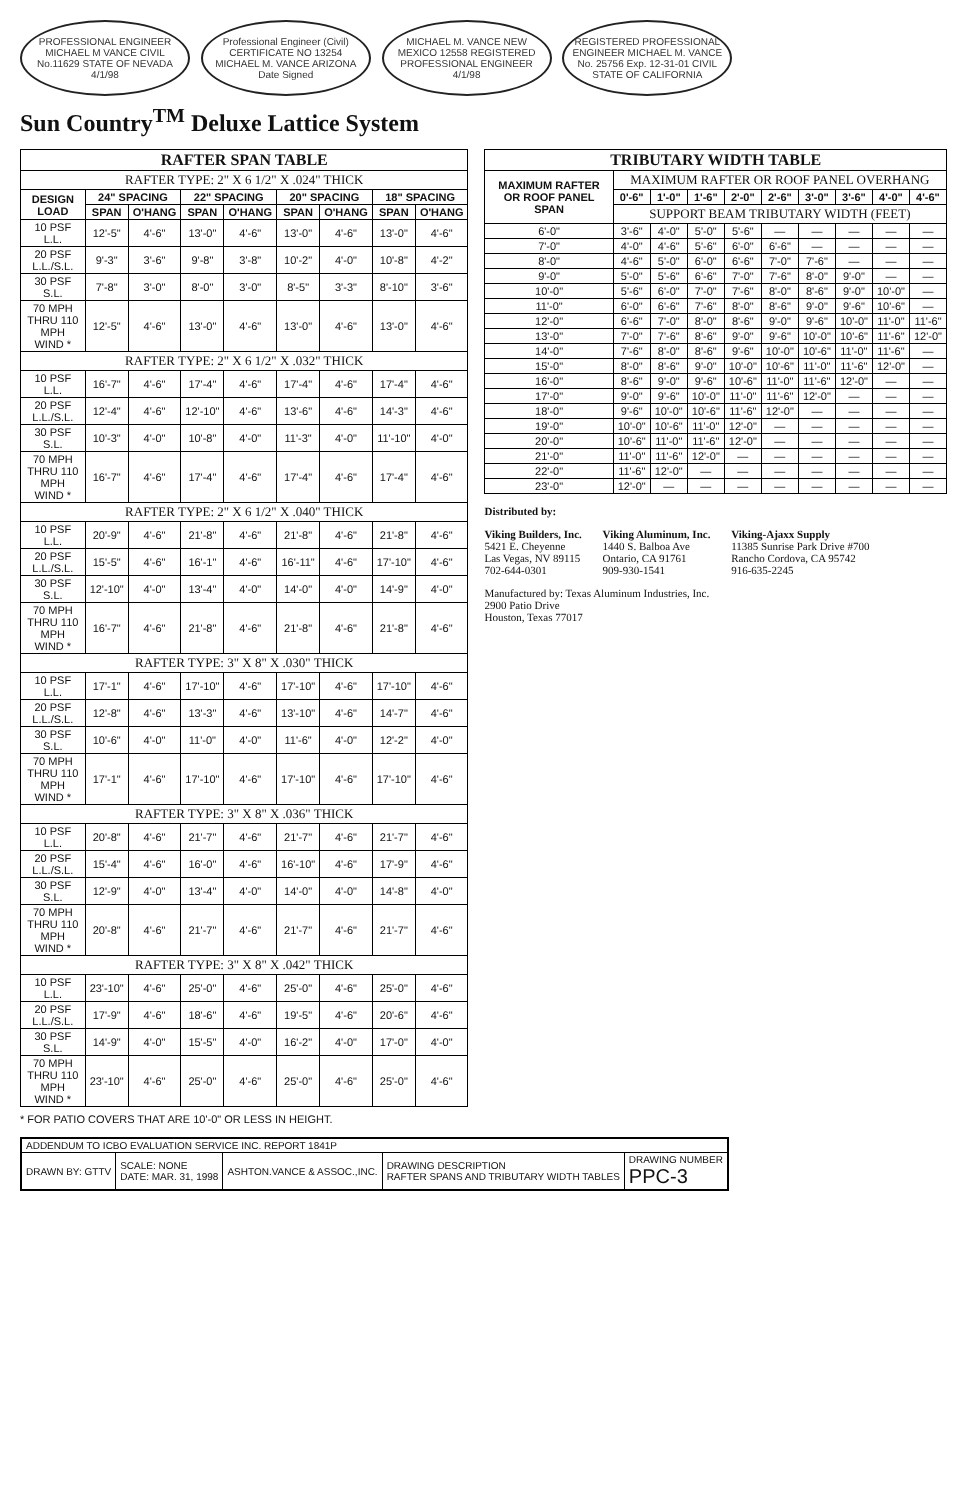PROFESSIONAL ENGINEER MICHAEL M VANCE CIVIL No.11629 STATE OF NEVADA 4/1/98 Professional Engineer (Civil) CERTIFICATE NO 13254 MICHAEL M. VANCE ARIZONA Date Signed MICHAEL M. VANCE NEW MEXICO 12558 REGISTERED PROFESSIONAL ENGINEER 4/1/98 REGISTERED PROFESSIONAL ENGINEER MICHAEL M. VANCE No. 25756 Exp. 12-31-01 CIVIL STATE OF CALIFORNIA
Sun Country<sup>TM</sup> Deluxe Lattice System
| RAFTER SPAN TABLE | | | | | | | | |
| --- | --- | --- | --- | --- | --- | --- | --- | --- |
| RAFTER TYPE: 2" X 6 1/2" X .024" THICK | | | | | | | | |
| DESIGN LOAD | 24" SPACING | | 22" SPACING | | 20" SPACING | | 18" SPACING | |
| | SPAN | O'HANG | SPAN | O'HANG | SPAN | O'HANG | SPAN | O'HANG |
| 10 PSF L.L. | 12'-5" | 4'-6" | 13'-0" | 4'-6" | 13'-0" | 4'-6" | 13'-0" | 4'-6" |
| 20 PSF L.L./S.L. | 9'-3" | 3'-6" | 9'-8" | 3'-8" | 10'-2" | 4'-0" | 10'-8" | 4'-2" |
| 30 PSF S.L. | 7'-8" | 3'-0" | 8'-0" | 3'-0" | 8'-5" | 3'-3" | 8'-10" | 3'-6" |
| 70 MPH THRU 110 MPH WIND * | 12'-5" | 4'-6" | 13'-0" | 4'-6" | 13'-0" | 4'-6" | 13'-0" | 4'-6" |
| RAFTER TYPE: 2" X 6 1/2" X .032" THICK | | | | | | | | |
| 10 PSF L.L. | 16'-7" | 4'-6" | 17'-4" | 4'-6" | 17'-4" | 4'-6" | 17'-4" | 4'-6" |
| 20 PSF L.L./S.L. | 12'-4" | 4'-6" | 12'-10" | 4'-6" | 13'-6" | 4'-6" | 14'-3" | 4'-6" |
| 30 PSF S.L. | 10'-3" | 4'-0" | 10'-8" | 4'-0" | 11'-3" | 4'-0" | 11'-10" | 4'-0" |
| 70 MPH THRU 110 MPH WIND * | 16'-7" | 4'-6" | 17'-4" | 4'-6" | 17'-4" | 4'-6" | 17'-4" | 4'-6" |
| RAFTER TYPE: 2" X 6 1/2" X .040" THICK | | | | | | | | |
| 10 PSF L.L. | 20'-9" | 4'-6" | 21'-8" | 4'-6" | 21'-8" | 4'-6" | 21'-8" | 4'-6" |
| 20 PSF L.L./S.L. | 15'-5" | 4'-6" | 16'-1" | 4'-6" | 16'-11" | 4'-6" | 17'-10" | 4'-6" |
| 30 PSF S.L. | 12'-10" | 4'-0" | 13'-4" | 4'-0" | 14'-0" | 4'-0" | 14'-9" | 4'-0" |
| 70 MPH THRU 110 MPH WIND * | 16'-7" | 4'-6" | 21'-8" | 4'-6" | 21'-8" | 4'-6" | 21'-8" | 4'-6" |
| RAFTER TYPE: 3" X 8" X .030" THICK | | | | | | | | |
| 10 PSF L.L. | 17'-1" | 4'-6" | 17'-10" | 4'-6" | 17'-10" | 4'-6" | 17'-10" | 4'-6" |
| 20 PSF L.L./S.L. | 12'-8" | 4'-6" | 13'-3" | 4'-6" | 13'-10" | 4'-6" | 14'-7" | 4'-6" |
| 30 PSF S.L. | 10'-6" | 4'-0" | 11'-0" | 4'-0" | 11'-6" | 4'-0" | 12'-2" | 4'-0" |
| 70 MPH THRU 110 MPH WIND * | 17'-1" | 4'-6" | 17'-10" | 4'-6" | 17'-10" | 4'-6" | 17'-10" | 4'-6" |
| RAFTER TYPE: 3" X 8" X .036" THICK | | | | | | | | |
| 10 PSF L.L. | 20'-8" | 4'-6" | 21'-7" | 4'-6" | 21'-7" | 4'-6" | 21'-7" | 4'-6" |
| 20 PSF L.L./S.L. | 15'-4" | 4'-6" | 16'-0" | 4'-6" | 16'-10" | 4'-6" | 17'-9" | 4'-6" |
| 30 PSF S.L. | 12'-9" | 4'-0" | 13'-4" | 4'-0" | 14'-0" | 4'-0" | 14'-8" | 4'-0" |
| 70 MPH THRU 110 MPH WIND * | 20'-8" | 4'-6" | 21'-7" | 4'-6" | 21'-7" | 4'-6" | 21'-7" | 4'-6" |
| RAFTER TYPE: 3" X 8" X .042" THICK | | | | | | | | |
| 10 PSF L.L. | 23'-10" | 4'-6" | 25'-0" | 4'-6" | 25'-0" | 4'-6" | 25'-0" | 4'-6" |
| 20 PSF L.L./S.L. | 17'-9" | 4'-6" | 18'-6" | 4'-6" | 19'-5" | 4'-6" | 20'-6" | 4'-6" |
| 30 PSF S.L. | 14'-9" | 4'-0" | 15'-5" | 4'-0" | 16'-2" | 4'-0" | 17'-0" | 4'-0" |
| 70 MPH THRU 110 MPH WIND * | 23'-10" | 4'-6" | 25'-0" | 4'-6" | 25'-0" | 4'-6" | 25'-0" | 4'-6" |
* FOR PATIO COVERS THAT ARE 10'-0" OR LESS IN HEIGHT.
| TRIBUTARY WIDTH TABLE | | | | | | | | | |
| --- | --- | --- | --- | --- | --- | --- | --- | --- | --- |
| MAXIMUM RAFTER OR ROOF PANEL SPAN | MAXIMUM RAFTER OR ROOF PANEL OVERHANG | | | | | | | | |
| | 0'-6" | 1'-0" | 1'-6" | 2'-0" | 2'-6" | 3'-0" | 3'-6" | 4'-0" | 4'-6" |
| | SUPPORT BEAM TRIBUTARY WIDTH (FEET) | | | | | | | | |
| 6'-0" | 3'-6" | 4'-0" | 5'-0" | 5'-6" | — | — | — | — | — |
| 7'-0" | 4'-0" | 4'-6" | 5'-6" | 6'-0" | 6'-6" | — | — | — | — |
| 8'-0" | 4'-6" | 5'-0" | 6'-0" | 6'-6" | 7'-0" | 7'-6" | — | — | — |
| 9'-0" | 5'-0" | 5'-6" | 6'-6" | 7'-0" | 7'-6" | 8'-0" | 9'-0" | — | — |
| 10'-0" | 5'-6" | 6'-0" | 7'-0" | 7'-6" | 8'-0" | 8'-6" | 9'-0" | 10'-0" | — |
| 11'-0" | 6'-0" | 6'-6" | 7'-6" | 8'-0" | 8'-6" | 9'-0" | 9'-6" | 10'-6" | — |
| 12'-0" | 6'-6" | 7'-0" | 8'-0" | 8'-6" | 9'-0" | 9'-6" | 10'-0" | 11'-0" | 11'-6" |
| 13'-0" | 7'-0" | 7'-6" | 8'-6" | 9'-0" | 9'-6" | 10'-0" | 10'-6" | 11'-6" | 12'-0" |
| 14'-0" | 7'-6" | 8'-0" | 8'-6" | 9'-6" | 10'-0" | 10'-6" | 11'-0" | 11'-6" | — |
| 15'-0" | 8'-0" | 8'-6" | 9'-0" | 10'-0" | 10'-6" | 11'-0" | 11'-6" | 12'-0" | — |
| 16'-0" | 8'-6" | 9'-0" | 9'-6" | 10'-6" | 11'-0" | 11'-6" | 12'-0" | — | — |
| 17'-0" | 9'-0" | 9'-6" | 10'-0" | 11'-0" | 11'-6" | 12'-0" | — | — | — |
| 18'-0" | 9'-6" | 10'-0" | 10'-6" | 11'-6" | 12'-0" | — | — | — | — |
| 19'-0" | 10'-0" | 10'-6" | 11'-0" | 12'-0" | — | — | — | — | — |
| 20'-0" | 10'-6" | 11'-0" | 11'-6" | 12'-0" | — | — | — | — | — |
| 21'-0" | 11'-0" | 11'-6" | 12'-0" | — | — | — | — | — | — |
| 22'-0" | 11'-6" | 12'-0" | — | — | — | — | — | — | — |
| 23'-0" | 12'-0" | — | — | — | — | — | — | — | — |
Distributed by:
Viking Builders, Inc.
5421 E. Cheyenne
Las Vegas, NV 89115
702-644-0301
Viking Aluminum, Inc.
1440 S. Balboa Ave
Ontario, CA 91761
909-930-1541
Viking-Ajaxx Supply
11385 Sunrise Park Drive #700
Rancho Cordova, CA 95742
916-635-2245
Manufactured by: Texas Aluminum Industries, Inc.
2900 Patio Drive
Houston, Texas 77017
| ADDENDUM TO ICBO EVALUATION SERVICE INC. REPORT 1841P | | | | |
| DRAWN BY: GTTV | SCALE: NONE DATE: MAR. 31, 1998 | ASHTON.VANCE & ASSOC.,INC. | DRAWING DESCRIPTION RAFTER SPANS AND TRIBUTARY WIDTH TABLES | DRAWING NUMBER PPC-3 |